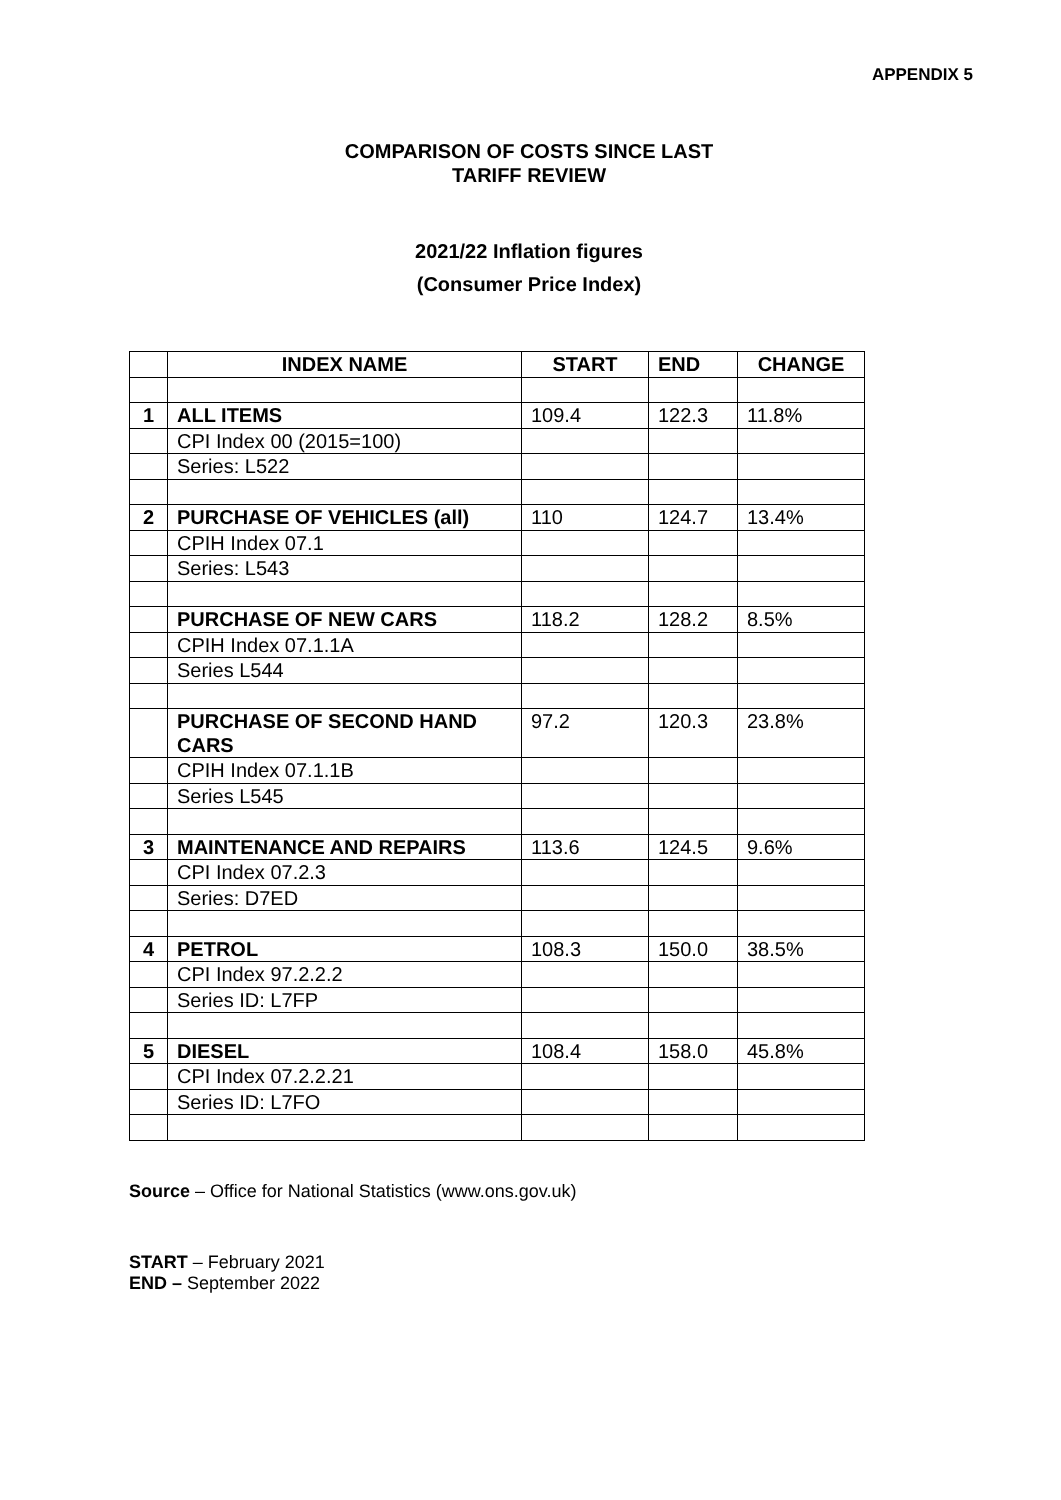APPENDIX 5
COMPARISON OF COSTS SINCE LAST
TARIFF REVIEW
2021/22 Inflation figures
(Consumer Price Index)
| | INDEX NAME | START | END | CHANGE |
| --- | --- | --- | --- | --- |
| 1 | ALL ITEMS | 109.4 | 122.3 | 11.8% |
| | CPI Index 00 (2015=100) | | | |
| | Series: L522 | | | |
| 2 | PURCHASE OF VEHICLES (all) | 110 | 124.7 | 13.4% |
| | CPIH Index 07.1 | | | |
| | Series: L543 | | | |
| | PURCHASE OF NEW CARS | 118.2 | 128.2 | 8.5% |
| | CPIH Index 07.1.1A | | | |
| | Series L544 | | | |
| | PURCHASE OF SECOND HAND CARS | 97.2 | 120.3 | 23.8% |
| | CPIH Index 07.1.1B | | | |
| | Series L545 | | | |
| 3 | MAINTENANCE AND REPAIRS | 113.6 | 124.5 | 9.6% |
| | CPI Index 07.2.3 | | | |
| | Series: D7ED | | | |
| 4 | PETROL | 108.3 | 150.0 | 38.5% |
| | CPI Index 97.2.2.2 | | | |
| | Series ID: L7FP | | | |
| 5 | DIESEL | 108.4 | 158.0 | 45.8% |
| | CPI Index 07.2.2.21 | | | |
| | Series ID: L7FO | | | |
Source – Office for National Statistics (www.ons.gov.uk)
START – February 2021
END – September 2022